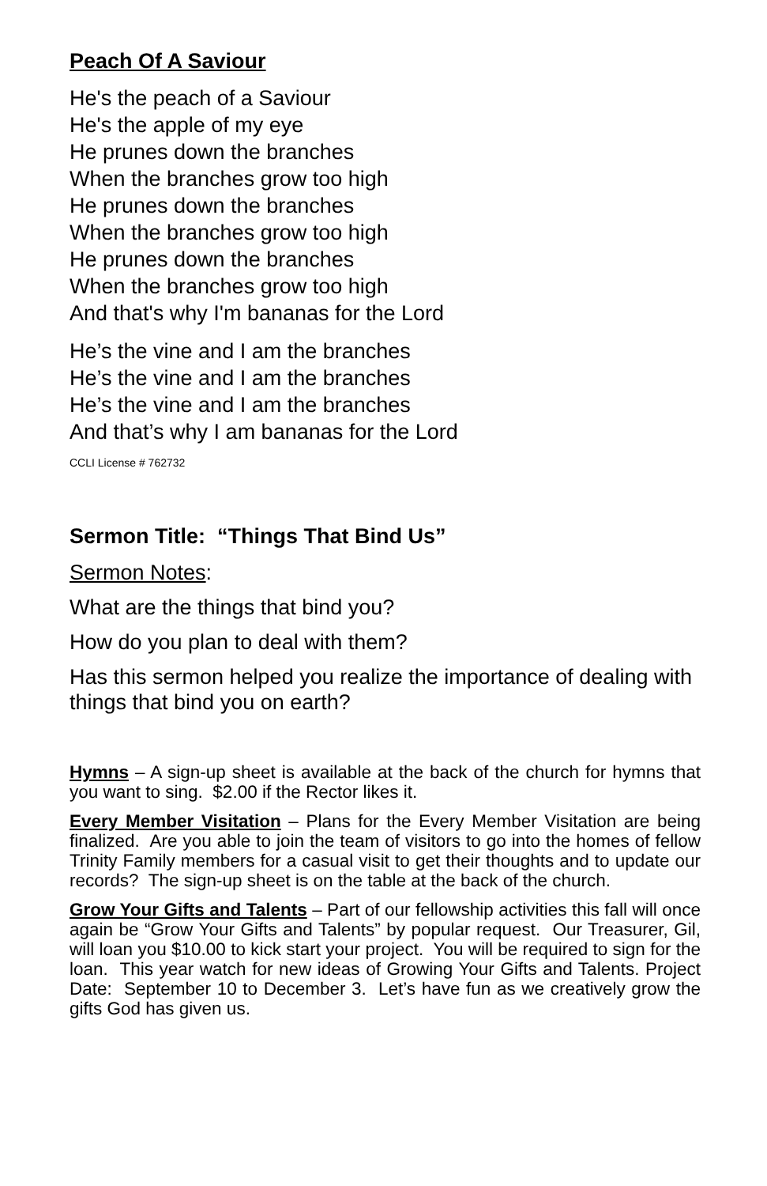Peach Of A Saviour
He's the peach of a Saviour
He's the apple of my eye
He prunes down the branches
When the branches grow too high
He prunes down the branches
When the branches grow too high
He prunes down the branches
When the branches grow too high
And that's why I'm bananas for the Lord
He’s the vine and I am the branches
He’s the vine and I am the branches
He’s the vine and I am the branches
And that’s why I am bananas for the Lord
CCLI License # 762732
Sermon Title: “Things That Bind Us”
Sermon Notes:
What are the things that bind you?
How do you plan to deal with them?
Has this sermon helped you realize the importance of dealing with things that bind you on earth?
Hymns – A sign-up sheet is available at the back of the church for hymns that you want to sing. $2.00 if the Rector likes it.
Every Member Visitation – Plans for the Every Member Visitation are being finalized. Are you able to join the team of visitors to go into the homes of fellow Trinity Family members for a casual visit to get their thoughts and to update our records? The sign-up sheet is on the table at the back of the church.
Grow Your Gifts and Talents – Part of our fellowship activities this fall will once again be “Grow Your Gifts and Talents” by popular request. Our Treasurer, Gil, will loan you $10.00 to kick start your project. You will be required to sign for the loan. This year watch for new ideas of Growing Your Gifts and Talents. Project Date: September 10 to December 3. Let’s have fun as we creatively grow the gifts God has given us.